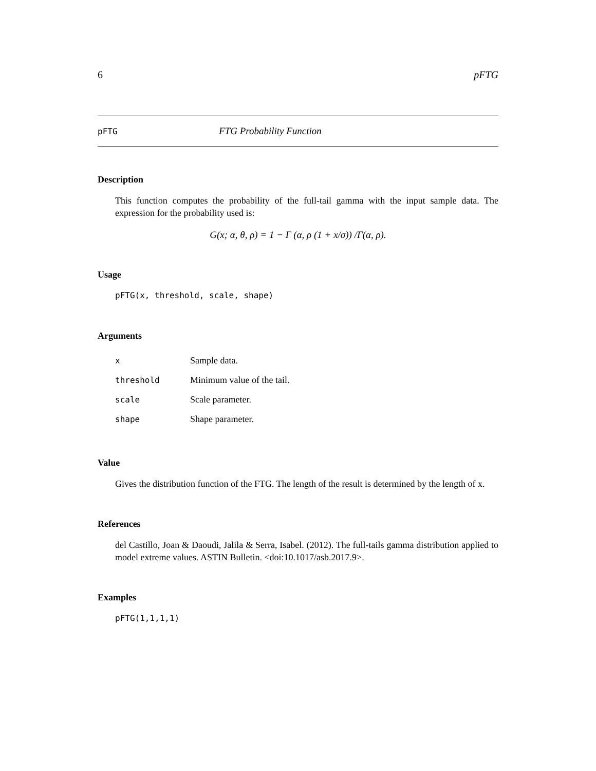6 pFTG
pFTG FTG Probability Function
Description
This function computes the probability of the full-tail gamma with the input sample data. The expression for the probability used is:
G(x; α, θ, ρ) = 1 − Γ (α, ρ (1 + x/σ)) /Γ(α, ρ).
Usage
pFTG(x, threshold, scale, shape)
Arguments
| x | Sample data. |
| threshold | Minimum value of the tail. |
| scale | Scale parameter. |
| shape | Shape parameter. |
Value
Gives the distribution function of the FTG. The length of the result is determined by the length of x.
References
del Castillo, Joan & Daoudi, Jalila & Serra, Isabel. (2012). The full-tails gamma distribution applied to model extreme values. ASTIN Bulletin. <doi:10.1017/asb.2017.9>.
Examples
pFTG(1,1,1,1)